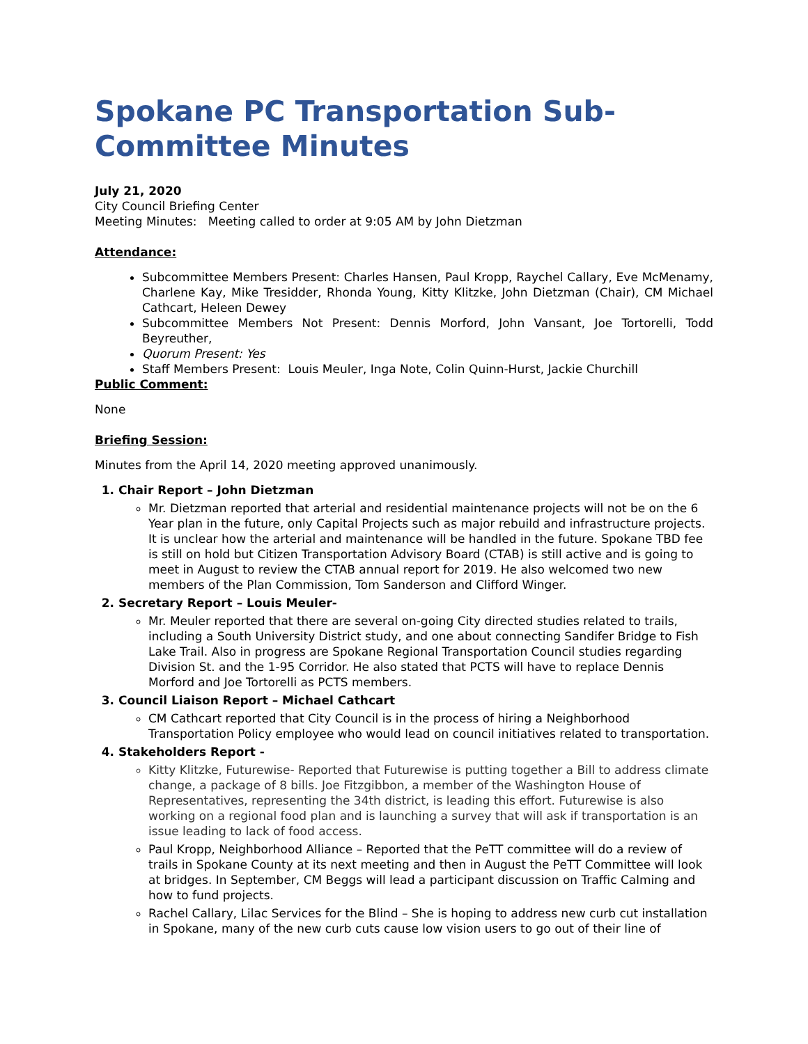Spokane PC Transportation Sub-Committee Minutes
July 21, 2020
City Council Briefing Center
Meeting Minutes: Meeting called to order at 9:05 AM by John Dietzman
Attendance:
Subcommittee Members Present: Charles Hansen, Paul Kropp, Raychel Callary, Eve McMenamy, Charlene Kay, Mike Tresidder, Rhonda Young, Kitty Klitzke, John Dietzman (Chair), CM Michael Cathcart, Heleen Dewey
Subcommittee Members Not Present: Dennis Morford, John Vansant, Joe Tortorelli, Todd Beyreuther,
Quorum Present: Yes
Staff Members Present: Louis Meuler, Inga Note, Colin Quinn-Hurst, Jackie Churchill
Public Comment:
None
Briefing Session:
Minutes from the April 14, 2020 meeting approved unanimously.
1. Chair Report – John Dietzman
Mr. Dietzman reported that arterial and residential maintenance projects will not be on the 6 Year plan in the future, only Capital Projects such as major rebuild and infrastructure projects. It is unclear how the arterial and maintenance will be handled in the future. Spokane TBD fee is still on hold but Citizen Transportation Advisory Board (CTAB) is still active and is going to meet in August to review the CTAB annual report for 2019. He also welcomed two new members of the Plan Commission, Tom Sanderson and Clifford Winger.
2. Secretary Report – Louis Meuler-
Mr. Meuler reported that there are several on-going City directed studies related to trails, including a South University District study, and one about connecting Sandifer Bridge to Fish Lake Trail. Also in progress are Spokane Regional Transportation Council studies regarding Division St. and the 1-95 Corridor. He also stated that PCTS will have to replace Dennis Morford and Joe Tortorelli as PCTS members.
3. Council Liaison Report – Michael Cathcart
CM Cathcart reported that City Council is in the process of hiring a Neighborhood Transportation Policy employee who would lead on council initiatives related to transportation.
4. Stakeholders Report -
Kitty Klitzke, Futurewise- Reported that Futurewise is putting together a Bill to address climate change, a package of 8 bills. Joe Fitzgibbon, a member of the Washington House of Representatives, representing the 34th district, is leading this effort. Futurewise is also working on a regional food plan and is launching a survey that will ask if transportation is an issue leading to lack of food access.
Paul Kropp, Neighborhood Alliance – Reported that the PeTT committee will do a review of trails in Spokane County at its next meeting and then in August the PeTT Committee will look at bridges. In September, CM Beggs will lead a participant discussion on Traffic Calming and how to fund projects.
Rachel Callary, Lilac Services for the Blind – She is hoping to address new curb cut installation in Spokane, many of the new curb cuts cause low vision users to go out of their line of